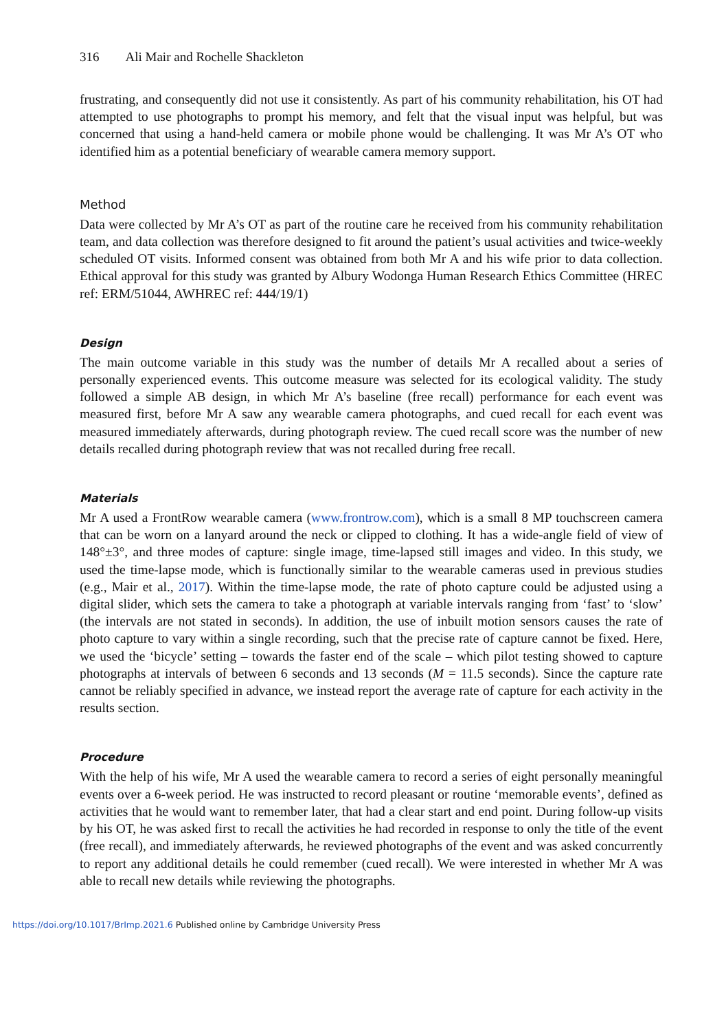316 Ali Mair and Rochelle Shackleton
frustrating, and consequently did not use it consistently. As part of his community rehabilitation, his OT had attempted to use photographs to prompt his memory, and felt that the visual input was helpful, but was concerned that using a hand-held camera or mobile phone would be challenging. It was Mr A’s OT who identified him as a potential beneficiary of wearable camera memory support.
Method
Data were collected by Mr A’s OT as part of the routine care he received from his community rehabilitation team, and data collection was therefore designed to fit around the patient’s usual activities and twice-weekly scheduled OT visits. Informed consent was obtained from both Mr A and his wife prior to data collection. Ethical approval for this study was granted by Albury Wodonga Human Research Ethics Committee (HREC ref: ERM/51044, AWHREC ref: 444/19/1)
Design
The main outcome variable in this study was the number of details Mr A recalled about a series of personally experienced events. This outcome measure was selected for its ecological validity. The study followed a simple AB design, in which Mr A’s baseline (free recall) performance for each event was measured first, before Mr A saw any wearable camera photographs, and cued recall for each event was measured immediately afterwards, during photograph review. The cued recall score was the number of new details recalled during photograph review that was not recalled during free recall.
Materials
Mr A used a FrontRow wearable camera (www.frontrow.com), which is a small 8 MP touchscreen camera that can be worn on a lanyard around the neck or clipped to clothing. It has a wide-angle field of view of 148°±3°, and three modes of capture: single image, time-lapsed still images and video. In this study, we used the time-lapse mode, which is functionally similar to the wearable cameras used in previous studies (e.g., Mair et al., 2017). Within the time-lapse mode, the rate of photo capture could be adjusted using a digital slider, which sets the camera to take a photograph at variable intervals ranging from ‘fast’ to ‘slow’ (the intervals are not stated in seconds). In addition, the use of inbuilt motion sensors causes the rate of photo capture to vary within a single recording, such that the precise rate of capture cannot be fixed. Here, we used the ‘bicycle’ setting – towards the faster end of the scale – which pilot testing showed to capture photographs at intervals of between 6 seconds and 13 seconds (M = 11.5 seconds). Since the capture rate cannot be reliably specified in advance, we instead report the average rate of capture for each activity in the results section.
Procedure
With the help of his wife, Mr A used the wearable camera to record a series of eight personally meaningful events over a 6-week period. He was instructed to record pleasant or routine ‘memorable events’, defined as activities that he would want to remember later, that had a clear start and end point. During follow-up visits by his OT, he was asked first to recall the activities he had recorded in response to only the title of the event (free recall), and immediately afterwards, he reviewed photographs of the event and was asked concurrently to report any additional details he could remember (cued recall). We were interested in whether Mr A was able to recall new details while reviewing the photographs.
https://doi.org/10.1017/BrImp.2021.6 Published online by Cambridge University Press